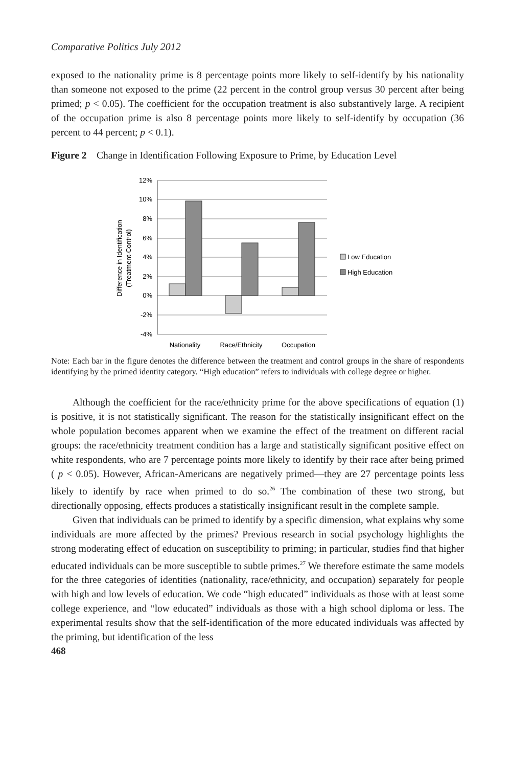Comparative Politics July 2012
exposed to the nationality prime is 8 percentage points more likely to self-identify by his nationality than someone not exposed to the prime (22 percent in the control group versus 30 percent after being primed; p < 0.05). The coefficient for the occupation treatment is also substantively large. A recipient of the occupation prime is also 8 percentage points more likely to self-identify by occupation (36 percent to 44 percent; p < 0.1).
Figure 2 Change in Identification Following Exposure to Prime, by Education Level
12%
10%
8%
6%
4%
2%
0%
-2%
-4%
Difference in Identification
(Treatment-Control)
Low Education
High Education
Nationality
Race/Ethnicity
Occupation
Note: Each bar in the figure denotes the difference between the treatment and control groups in the share of respondents identifying by the primed identity category. “High education” refers to individuals with college degree or higher.
Although the coefficient for the race/ethnicity prime for the above specifications of equation (1) is positive, it is not statistically significant. The reason for the statistically insignificant effect on the whole population becomes apparent when we examine the effect of the treatment on different racial groups: the race/ethnicity treatment condition has a large and statistically significant positive effect on white respondents, who are 7 percentage points more likely to identify by their race after being primed ( p < 0.05). However, African-Americans are negatively primed—they are 27 percentage points less likely to identify by race when primed to do so.<sup>26</sup> The combination of these two strong, but directionally opposing, effects produces a statistically insignificant result in the complete sample.
Given that individuals can be primed to identify by a specific dimension, what explains why some individuals are more affected by the primes? Previous research in social psychology highlights the strong moderating effect of education on susceptibility to priming; in particular, studies find that higher educated individuals can be more susceptible to subtle primes.<sup>27</sup> We therefore estimate the same models for the three categories of identities (nationality, race/ethnicity, and occupation) separately for people with high and low levels of education. We code “high educated” individuals as those with at least some college experience, and “low educated” individuals as those with a high school diploma or less. The experimental results show that the self-identification of the more educated individuals was affected by the priming, but identification of the less
468